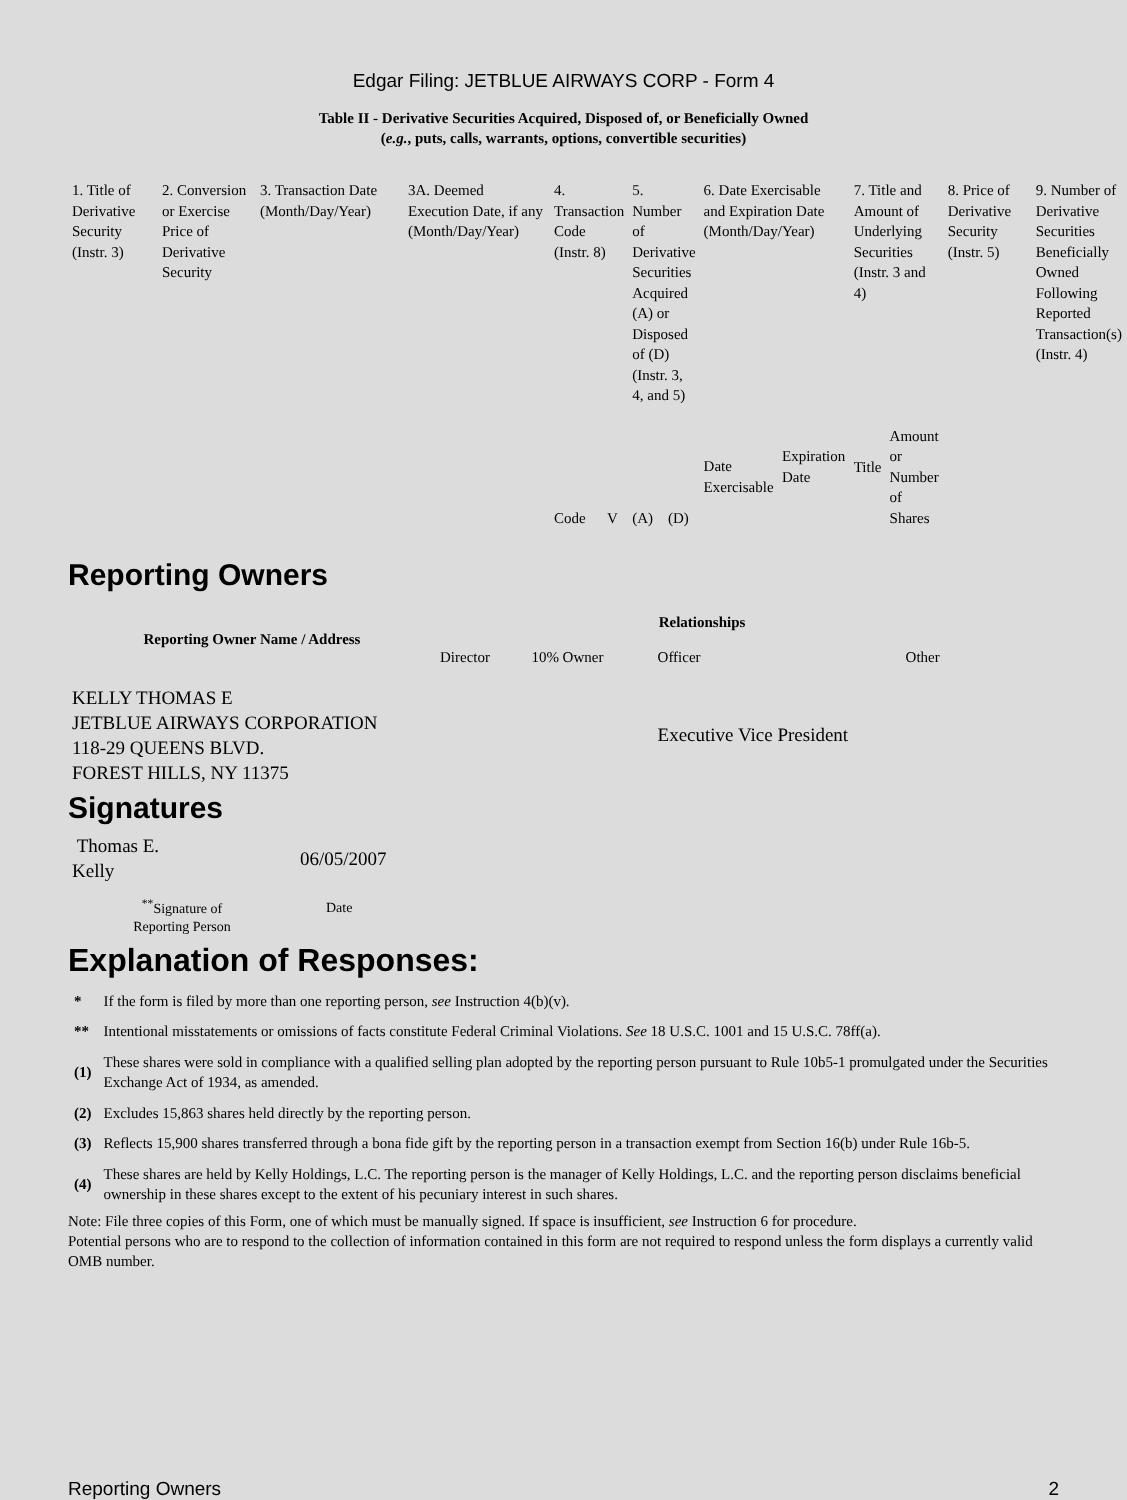Edgar Filing: JETBLUE AIRWAYS CORP - Form 4
Table II - Derivative Securities Acquired, Disposed of, or Beneficially Owned
(e.g., puts, calls, warrants, options, convertible securities)
| 1. Title of Derivative Security (Instr. 3) | 2. Conversion or Exercise Price of Derivative Security | 3. Transaction Date (Month/Day/Year) | 3A. Deemed Execution Date, if any (Month/Day/Year) | 4. Transaction Code (Instr. 8) | | 5. Number of Derivative Securities Acquired (A) or Disposed of (D) (Instr. 3, 4, and 5) | | 6. Date Exercisable and Expiration Date (Month/Day/Year) | | 7. Title and Amount of Underlying Securities (Instr. 3 and 4) | | 8. Price of Derivative Security (Instr. 5) | 9. Number of Derivative Securities Beneficially Owned Following Reported Transaction(s) (Instr. 4) |
| | | | | Code | V | (A) | (D) | Date Exercisable | Expiration Date | Title | Amount or Number of Shares | | |
Reporting Owners
| Reporting Owner Name / Address | Relationships | | | |
| --- | --- | --- | --- | --- |
| | Director | 10% Owner | Officer | Other |
| KELLY THOMAS E JETBLUE AIRWAYS CORPORATION 118-29 QUEENS BLVD. FOREST HILLS, NY 11375 | | | Executive Vice President | |
Signatures
| Thomas E. Kelly | 06/05/2007 |
| <sup>**</sup> Signature of Reporting Person | Date |
Explanation of Responses:
| * | If the form is filed by more than one reporting person, see Instruction 4(b)(v). |
| ** | Intentional misstatements or omissions of facts constitute Federal Criminal Violations. See 18 U.S.C. 1001 and 15 U.S.C. 78ff(a). |
| (1) | These shares were sold in compliance with a qualified selling plan adopted by the reporting person pursuant to Rule 10b5-1 promulgated under the Securities Exchange Act of 1934, as amended. |
| (2) | Excludes 15,863 shares held directly by the reporting person. |
| (3) | Reflects 15,900 shares transferred through a bona fide gift by the reporting person in a transaction exempt from Section 16(b) under Rule 16b-5. |
| (4) | These shares are held by Kelly Holdings, L.C. The reporting person is the manager of Kelly Holdings, L.C. and the reporting person disclaims beneficial ownership in these shares except to the extent of his pecuniary interest in such shares. |
Note: File three copies of this Form, one of which must be manually signed. If space is insufficient, see Instruction 6 for procedure.
Potential persons who are to respond to the collection of information contained in this form are not required to respond unless the form displays a currently valid OMB number.
Reporting Owners 2